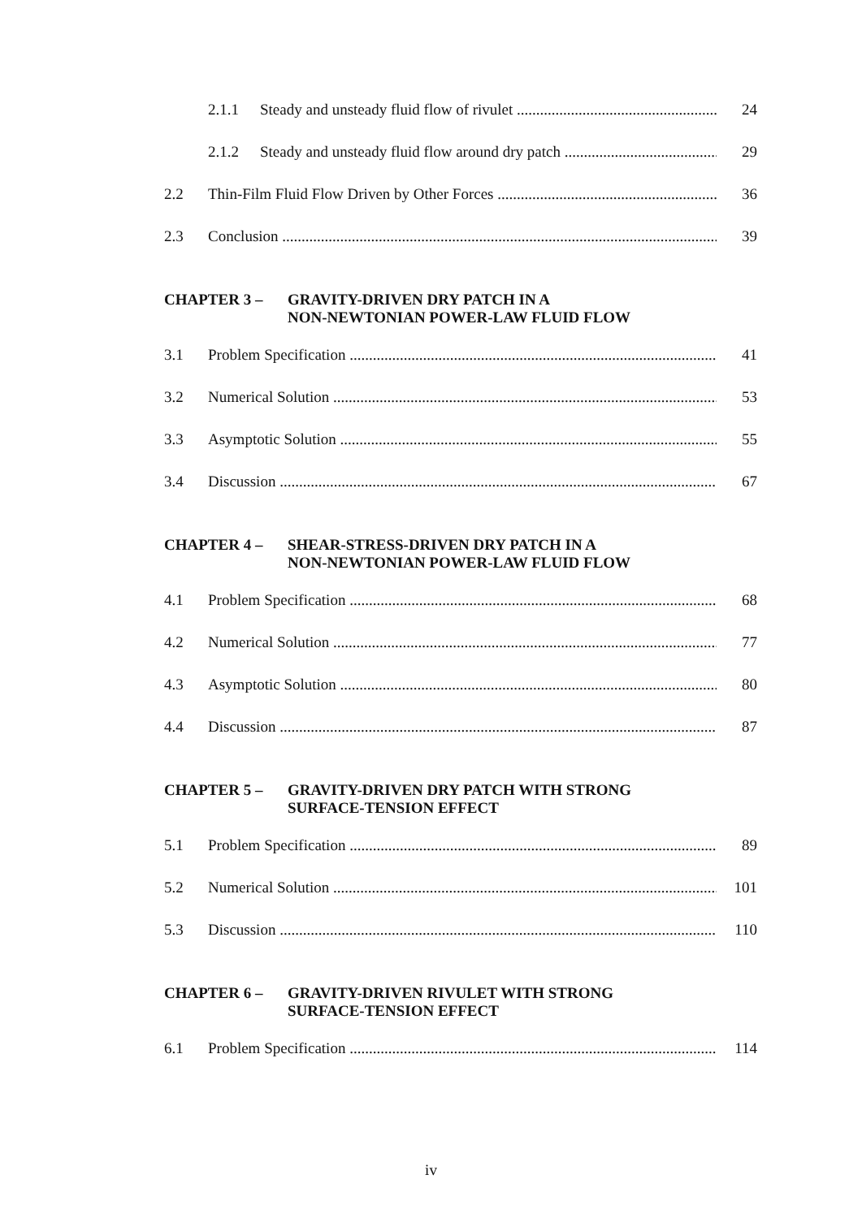2.1.1 Steady and unsteady fluid flow of rivulet 24
2.1.2 Steady and unsteady fluid flow around dry patch 29
2.2 Thin-Film Fluid Flow Driven by Other Forces 36
2.3 Conclusion 39
CHAPTER 3 – GRAVITY-DRIVEN DRY PATCH IN A
NON-NEWTONIAN POWER-LAW FLUID FLOW
3.1 Problem Specification 41
3.2 Numerical Solution 53
3.3 Asymptotic Solution 55
3.4 Discussion 67
CHAPTER 4 – SHEAR-STRESS-DRIVEN DRY PATCH IN A
NON-NEWTONIAN POWER-LAW FLUID FLOW
4.1 Problem Specification 68
4.2 Numerical Solution 77
4.3 Asymptotic Solution 80
4.4 Discussion 87
CHAPTER 5 – GRAVITY-DRIVEN DRY PATCH WITH STRONG
SURFACE-TENSION EFFECT
5.1 Problem Specification 89
5.2 Numerical Solution 101
5.3 Discussion 110
CHAPTER 6 – GRAVITY-DRIVEN RIVULET WITH STRONG
SURFACE-TENSION EFFECT
6.1 Problem Specification 114
iv